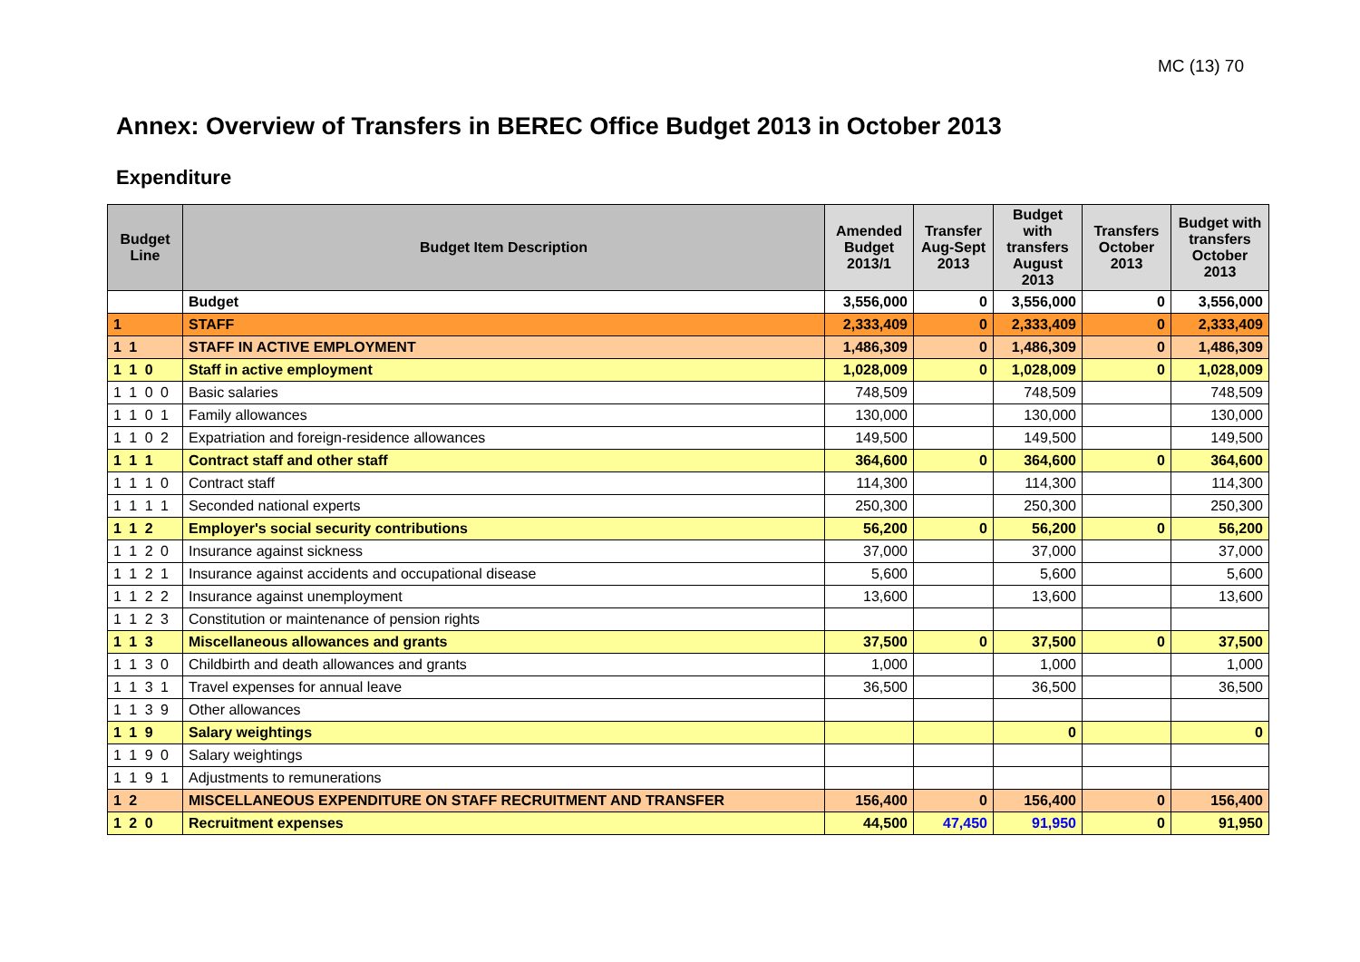MC (13) 70
Annex: Overview of Transfers in BEREC Office Budget 2013 in October 2013
Expenditure
| Budget Line | Budget Item Description | Amended Budget 2013/1 | Transfer Aug-Sept 2013 | Budget with transfers August 2013 | Transfers October 2013 | Budget with transfers October 2013 |
| --- | --- | --- | --- | --- | --- | --- |
| | Budget | 3,556,000 | 0 | 3,556,000 | 0 | 3,556,000 |
| 1 | STAFF | 2,333,409 | 0 | 2,333,409 | 0 | 2,333,409 |
| 1 1 | STAFF IN ACTIVE EMPLOYMENT | 1,486,309 | 0 | 1,486,309 | 0 | 1,486,309 |
| 1 1 0 | Staff in active employment | 1,028,009 | 0 | 1,028,009 | 0 | 1,028,009 |
| 1 1 0 0 | Basic salaries | 748,509 | | 748,509 | | 748,509 |
| 1 1 0 1 | Family allowances | 130,000 | | 130,000 | | 130,000 |
| 1 1 0 2 | Expatriation and foreign-residence allowances | 149,500 | | 149,500 | | 149,500 |
| 1 1 1 | Contract staff and other staff | 364,600 | 0 | 364,600 | 0 | 364,600 |
| 1 1 1 0 | Contract staff | 114,300 | | 114,300 | | 114,300 |
| 1 1 1 1 | Seconded national experts | 250,300 | | 250,300 | | 250,300 |
| 1 1 2 | Employer's social security contributions | 56,200 | 0 | 56,200 | 0 | 56,200 |
| 1 1 2 0 | Insurance against sickness | 37,000 | | 37,000 | | 37,000 |
| 1 1 2 1 | Insurance against accidents and occupational disease | 5,600 | | 5,600 | | 5,600 |
| 1 1 2 2 | Insurance against unemployment | 13,600 | | 13,600 | | 13,600 |
| 1 1 2 3 | Constitution or maintenance of pension rights | | | | | |
| 1 1 3 | Miscellaneous allowances and grants | 37,500 | 0 | 37,500 | 0 | 37,500 |
| 1 1 3 0 | Childbirth and death allowances and grants | 1,000 | | 1,000 | | 1,000 |
| 1 1 3 1 | Travel expenses for annual leave | 36,500 | | 36,500 | | 36,500 |
| 1 1 3 9 | Other allowances | | | | | |
| 1 1 9 | Salary weightings | | | 0 | | 0 |
| 1 1 9 0 | Salary weightings | | | | | |
| 1 1 9 1 | Adjustments to remunerations | | | | | |
| 1 2 | MISCELLANEOUS EXPENDITURE ON STAFF RECRUITMENT AND TRANSFER | 156,400 | 0 | 156,400 | 0 | 156,400 |
| 1 2 0 | Recruitment expenses | 44,500 | 47,450 | 91,950 | 0 | 91,950 |